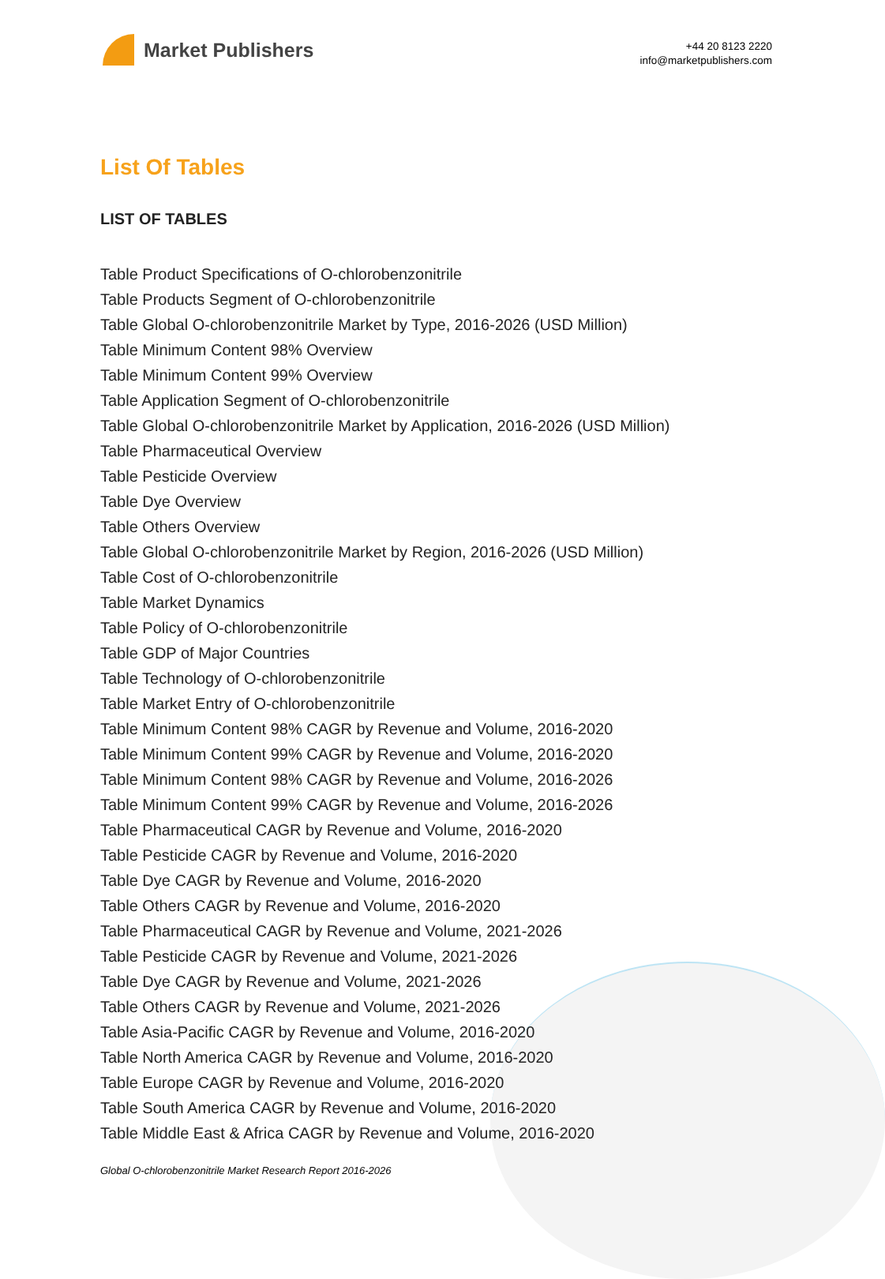Market Publishers
+44 20 8123 2220
info@marketpublishers.com
List Of Tables
LIST OF TABLES
Table Product Specifications of O-chlorobenzonitrile
Table Products Segment of O-chlorobenzonitrile
Table Global O-chlorobenzonitrile Market by Type, 2016-2026 (USD Million)
Table Minimum Content 98% Overview
Table Minimum Content 99% Overview
Table Application Segment of O-chlorobenzonitrile
Table Global O-chlorobenzonitrile Market by Application, 2016-2026 (USD Million)
Table Pharmaceutical Overview
Table Pesticide Overview
Table Dye Overview
Table Others Overview
Table Global O-chlorobenzonitrile Market by Region, 2016-2026 (USD Million)
Table Cost of O-chlorobenzonitrile
Table Market Dynamics
Table Policy of O-chlorobenzonitrile
Table GDP of Major Countries
Table Technology of O-chlorobenzonitrile
Table Market Entry of O-chlorobenzonitrile
Table Minimum Content 98% CAGR by Revenue and Volume, 2016-2020
Table Minimum Content 99% CAGR by Revenue and Volume, 2016-2020
Table Minimum Content 98% CAGR by Revenue and Volume, 2016-2026
Table Minimum Content 99% CAGR by Revenue and Volume, 2016-2026
Table Pharmaceutical CAGR by Revenue and Volume, 2016-2020
Table Pesticide CAGR by Revenue and Volume, 2016-2020
Table Dye CAGR by Revenue and Volume, 2016-2020
Table Others CAGR by Revenue and Volume, 2016-2020
Table Pharmaceutical CAGR by Revenue and Volume, 2021-2026
Table Pesticide CAGR by Revenue and Volume, 2021-2026
Table Dye CAGR by Revenue and Volume, 2021-2026
Table Others CAGR by Revenue and Volume, 2021-2026
Table Asia-Pacific CAGR by Revenue and Volume, 2016-2020
Table North America CAGR by Revenue and Volume, 2016-2020
Table Europe CAGR by Revenue and Volume, 2016-2020
Table South America CAGR by Revenue and Volume, 2016-2020
Table Middle East & Africa CAGR by Revenue and Volume, 2016-2020
Global O-chlorobenzonitrile Market Research Report 2016-2026